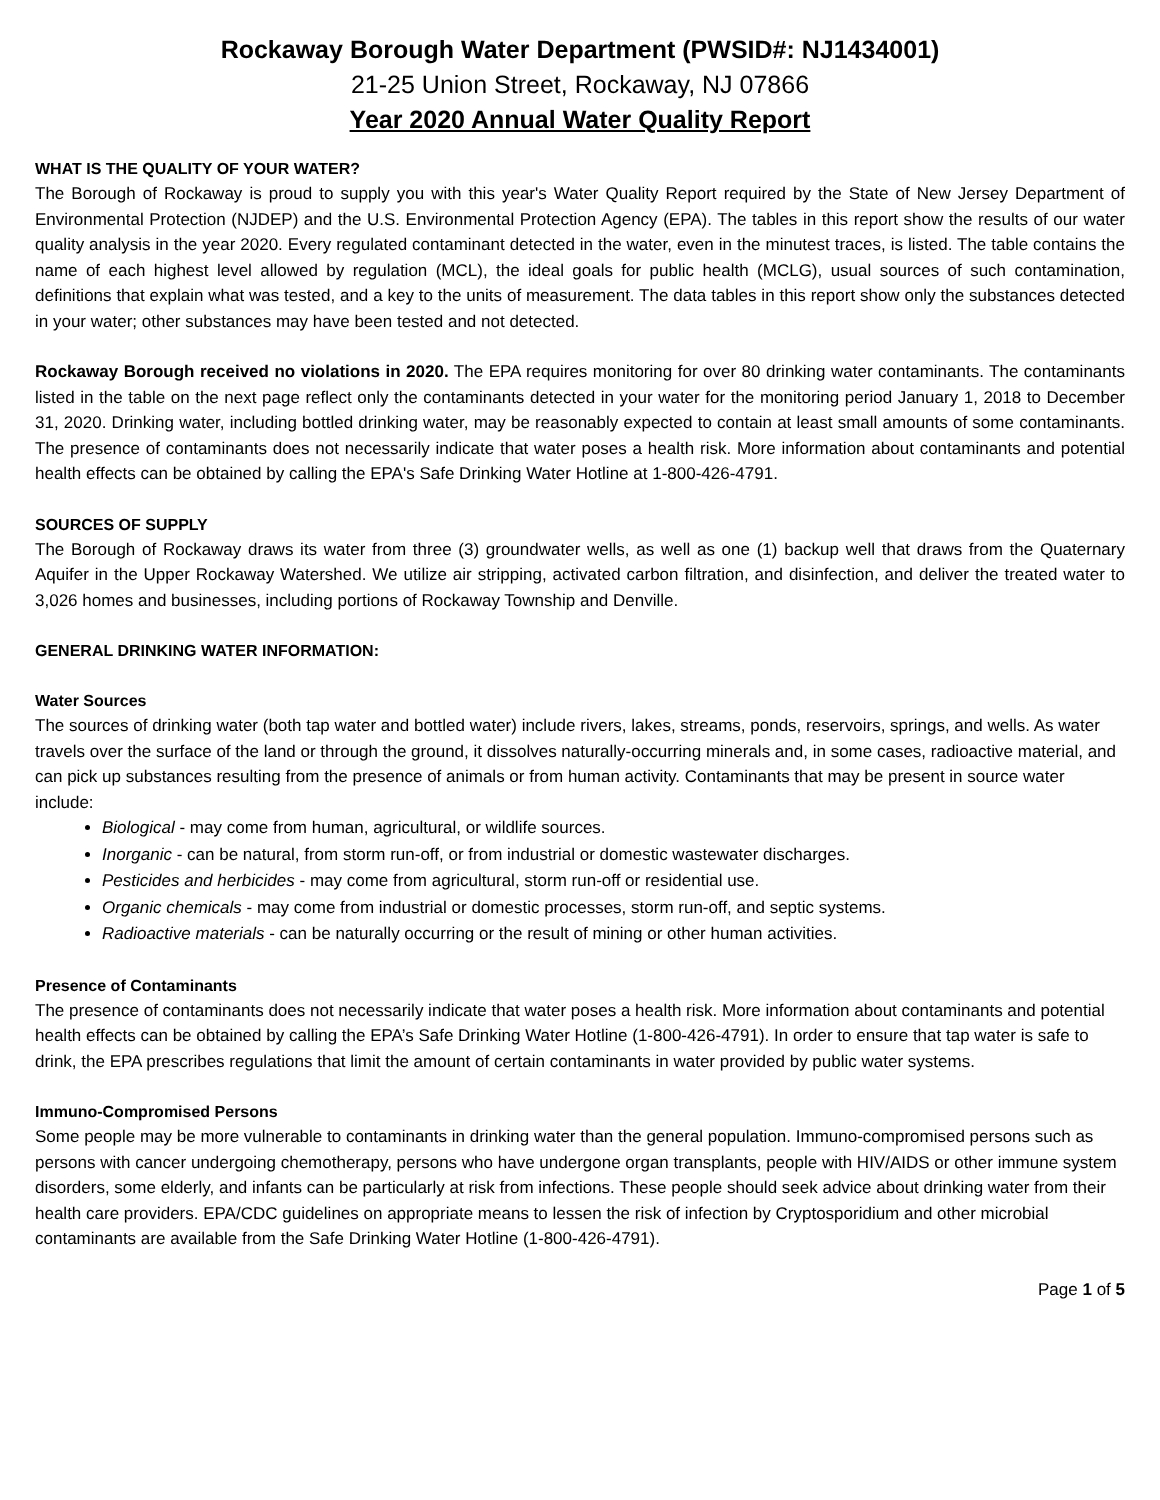Rockaway Borough Water Department (PWSID#: NJ1434001)
21-25 Union Street, Rockaway, NJ 07866
Year 2020 Annual Water Quality Report
WHAT IS THE QUALITY OF YOUR WATER?
The Borough of Rockaway is proud to supply you with this year's Water Quality Report required by the State of New Jersey Department of Environmental Protection (NJDEP) and the U.S. Environmental Protection Agency (EPA). The tables in this report show the results of our water quality analysis in the year 2020. Every regulated contaminant detected in the water, even in the minutest traces, is listed. The table contains the name of each highest level allowed by regulation (MCL), the ideal goals for public health (MCLG), usual sources of such contamination, definitions that explain what was tested, and a key to the units of measurement. The data tables in this report show only the substances detected in your water; other substances may have been tested and not detected.
Rockaway Borough received no violations in 2020. The EPA requires monitoring for over 80 drinking water contaminants. The contaminants listed in the table on the next page reflect only the contaminants detected in your water for the monitoring period January 1, 2018 to December 31, 2020. Drinking water, including bottled drinking water, may be reasonably expected to contain at least small amounts of some contaminants. The presence of contaminants does not necessarily indicate that water poses a health risk. More information about contaminants and potential health effects can be obtained by calling the EPA's Safe Drinking Water Hotline at 1-800-426-4791.
SOURCES OF SUPPLY
The Borough of Rockaway draws its water from three (3) groundwater wells, as well as one (1) backup well that draws from the Quaternary Aquifer in the Upper Rockaway Watershed. We utilize air stripping, activated carbon filtration, and disinfection, and deliver the treated water to 3,026 homes and businesses, including portions of Rockaway Township and Denville.
GENERAL DRINKING WATER INFORMATION:
Water Sources
The sources of drinking water (both tap water and bottled water) include rivers, lakes, streams, ponds, reservoirs, springs, and wells. As water travels over the surface of the land or through the ground, it dissolves naturally-occurring minerals and, in some cases, radioactive material, and can pick up substances resulting from the presence of animals or from human activity. Contaminants that may be present in source water include:
Biological - may come from human, agricultural, or wildlife sources.
Inorganic - can be natural, from storm run-off, or from industrial or domestic wastewater discharges.
Pesticides and herbicides - may come from agricultural, storm run-off or residential use.
Organic chemicals - may come from industrial or domestic processes, storm run-off, and septic systems.
Radioactive materials - can be naturally occurring or the result of mining or other human activities.
Presence of Contaminants
The presence of contaminants does not necessarily indicate that water poses a health risk. More information about contaminants and potential health effects can be obtained by calling the EPA’s Safe Drinking Water Hotline (1-800-426-4791). In order to ensure that tap water is safe to drink, the EPA prescribes regulations that limit the amount of certain contaminants in water provided by public water systems.
Immuno-Compromised Persons
Some people may be more vulnerable to contaminants in drinking water than the general population. Immuno-compromised persons such as persons with cancer undergoing chemotherapy, persons who have undergone organ transplants, people with HIV/AIDS or other immune system disorders, some elderly, and infants can be particularly at risk from infections. These people should seek advice about drinking water from their health care providers. EPA/CDC guidelines on appropriate means to lessen the risk of infection by Cryptosporidium and other microbial contaminants are available from the Safe Drinking Water Hotline (1-800-426-4791).
Page 1 of 5